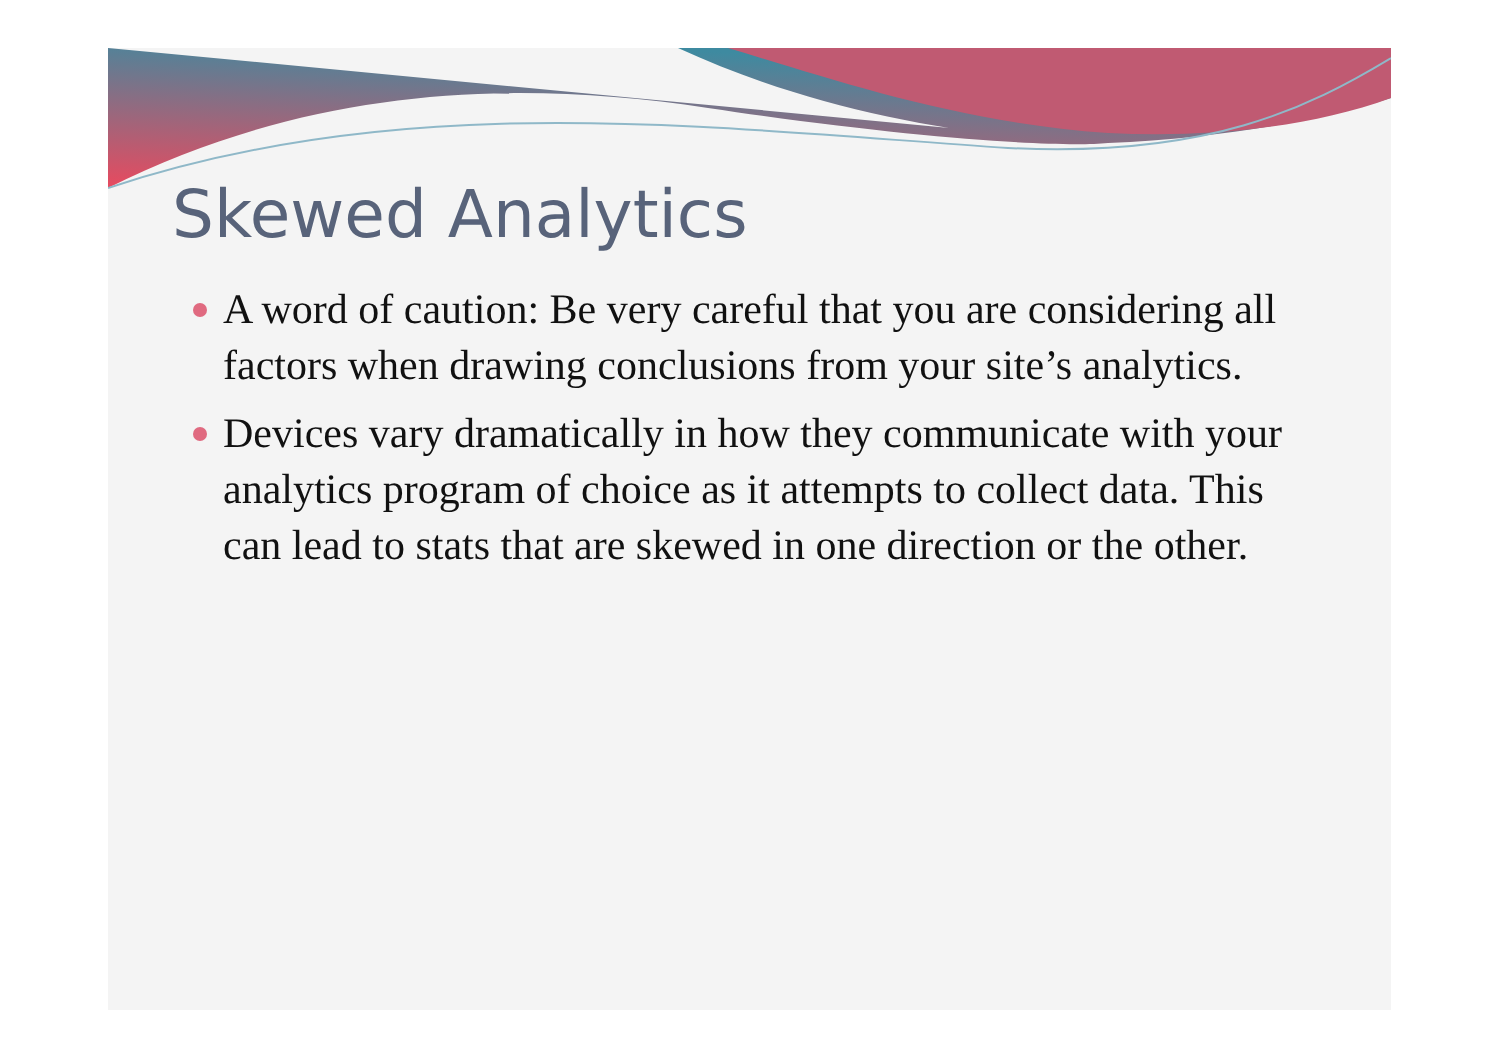Skewed Analytics
A word of caution: Be very careful that you are considering all factors when drawing conclusions from your site’s analytics.
Devices vary dramatically in how they communicate with your analytics program of choice as it attempts to collect data. This can lead to stats that are skewed in one direction or the other.